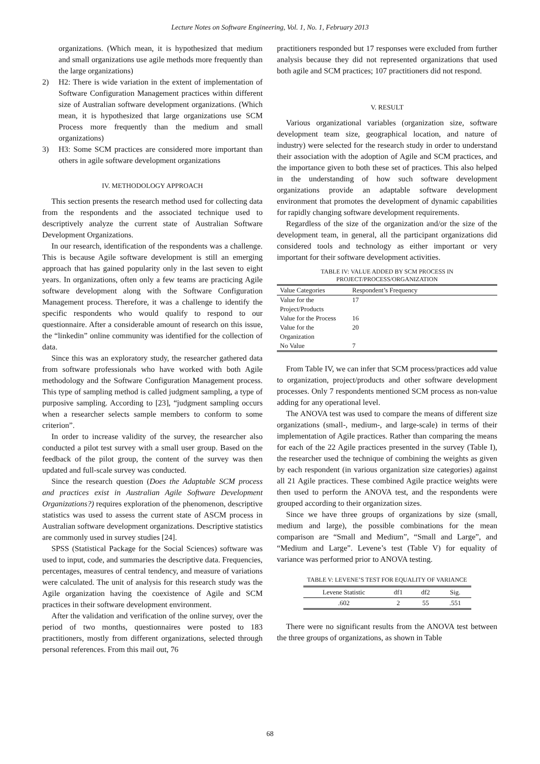Lecture Notes on Software Engineering, Vol. 1, No. 1, February 2013
organizations. (Which mean, it is hypothesized that medium and small organizations use agile methods more frequently than the large organizations)
2) H2: There is wide variation in the extent of implementation of Software Configuration Management practices within different size of Australian software development organizations. (Which mean, it is hypothesized that large organizations use SCM Process more frequently than the medium and small organizations)
3) H3: Some SCM practices are considered more important than others in agile software development organizations
IV. METHODOLOGY APPROACH
This section presents the research method used for collecting data from the respondents and the associated technique used to descriptively analyze the current state of Australian Software Development Organizations.
In our research, identification of the respondents was a challenge. This is because Agile software development is still an emerging approach that has gained popularity only in the last seven to eight years. In organizations, often only a few teams are practicing Agile software development along with the Software Configuration Management process. Therefore, it was a challenge to identify the specific respondents who would qualify to respond to our questionnaire. After a considerable amount of research on this issue, the “linkedin” online community was identified for the collection of data.
Since this was an exploratory study, the researcher gathered data from software professionals who have worked with both Agile methodology and the Software Configuration Management process. This type of sampling method is called judgment sampling, a type of purposive sampling. According to [23], “judgment sampling occurs when a researcher selects sample members to conform to some criterion”.
In order to increase validity of the survey, the researcher also conducted a pilot test survey with a small user group. Based on the feedback of the pilot group, the content of the survey was then updated and full-scale survey was conducted.
Since the research question (Does the Adaptable SCM process and practices exist in Australian Agile Software Development Organizations?) requires exploration of the phenomenon, descriptive statistics was used to assess the current state of ASCM process in Australian software development organizations. Descriptive statistics are commonly used in survey studies [24].
SPSS (Statistical Package for the Social Sciences) software was used to input, code, and summaries the descriptive data. Frequencies, percentages, measures of central tendency, and measure of variations were calculated. The unit of analysis for this research study was the Agile organization having the coexistence of Agile and SCM practices in their software development environment.
After the validation and verification of the online survey, over the period of two months, questionnaires were posted to 183 practitioners, mostly from different organizations, selected through personal references. From this mail out, 76
practitioners responded but 17 responses were excluded from further analysis because they did not represented organizations that used both agile and SCM practices; 107 practitioners did not respond.
V. RESULT
Various organizational variables (organization size, software development team size, geographical location, and nature of industry) were selected for the research study in order to understand their association with the adoption of Agile and SCM practices, and the importance given to both these set of practices. This also helped in the understanding of how such software development organizations provide an adaptable software development environment that promotes the development of dynamic capabilities for rapidly changing software development requirements.
Regardless of the size of the organization and/or the size of the development team, in general, all the participant organizations did considered tools and technology as either important or very important for their software development activities.
TABLE IV: VALUE ADDED BY SCM PROCESS IN
PROJECT/PROCESS/ORGANIZATION
| Value Categories | Respondent’s Frequency |
| --- | --- |
| Value for the Project/Products | 17 |
| Value for the Process | 16 |
| Value for the Organization | 20 |
| No Value | 7 |
From Table IV, we can infer that SCM process/practices add value to organization, project/products and other software development processes. Only 7 respondents mentioned SCM process as non-value adding for any operational level.
The ANOVA test was used to compare the means of different size organizations (small-, medium-, and large-scale) in terms of their implementation of Agile practices. Rather than comparing the means for each of the 22 Agile practices presented in the survey (Table I), the researcher used the technique of combining the weights as given by each respondent (in various organization size categories) against all 21 Agile practices. These combined Agile practice weights were then used to perform the ANOVA test, and the respondents were grouped according to their organization sizes.
Since we have three groups of organizations by size (small, medium and large), the possible combinations for the mean comparison are “Small and Medium”, “Small and Large”, and “Medium and Large”. Levene’s test (Table V) for equality of variance was performed prior to ANOVA testing.
TABLE V: LEVENE’S TEST FOR EQUALITY OF VARIANCE
| Levene Statistic | df1 | df2 | Sig. |
| --- | --- | --- | --- |
| .602 | 2 | 55 | .551 |
There were no significant results from the ANOVA test between the three groups of organizations, as shown in Table
68